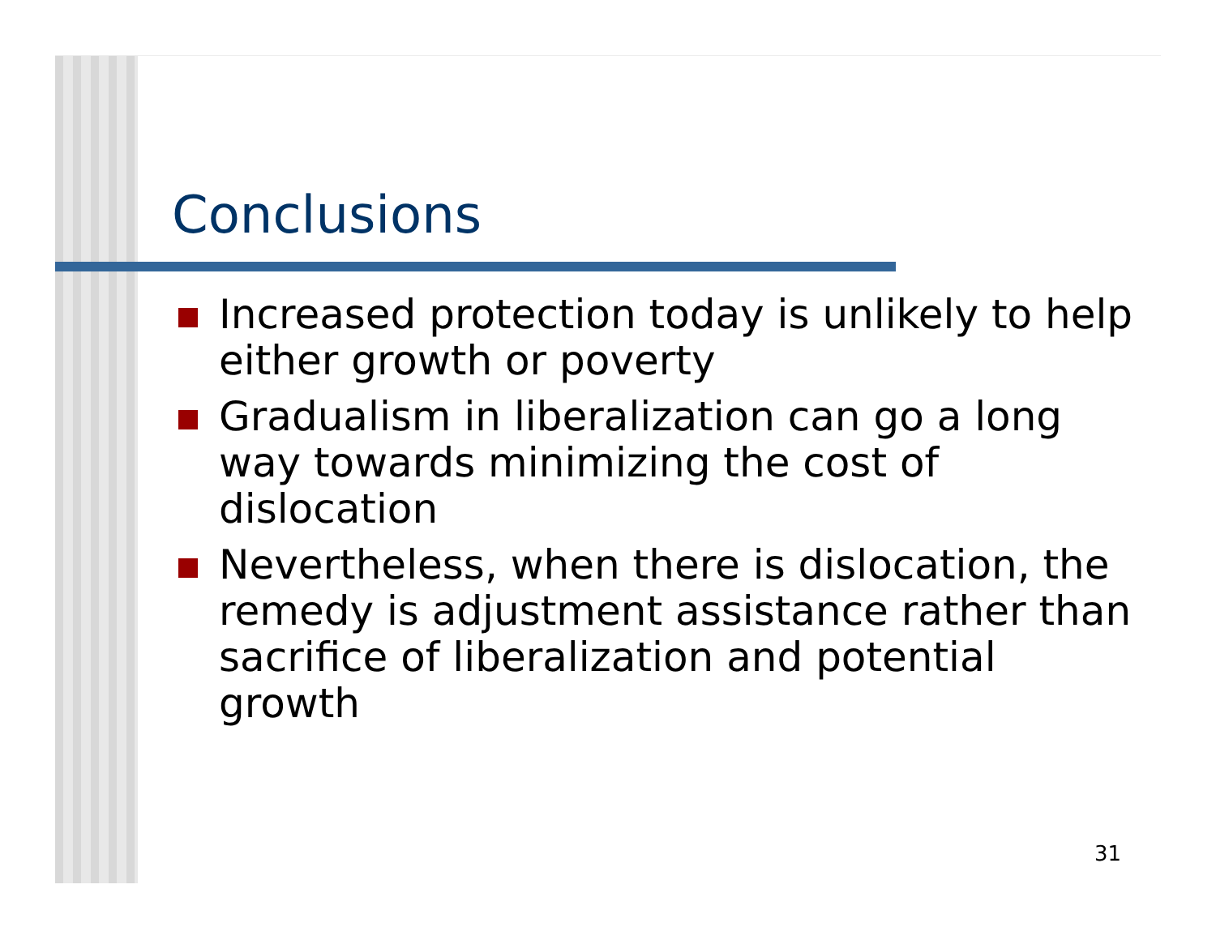Conclusions
Increased protection today is unlikely to help either growth or poverty
Gradualism in liberalization can go a long way towards minimizing the cost of dislocation
Nevertheless, when there is dislocation, the remedy is adjustment assistance rather than sacrifice of liberalization and potential growth
31